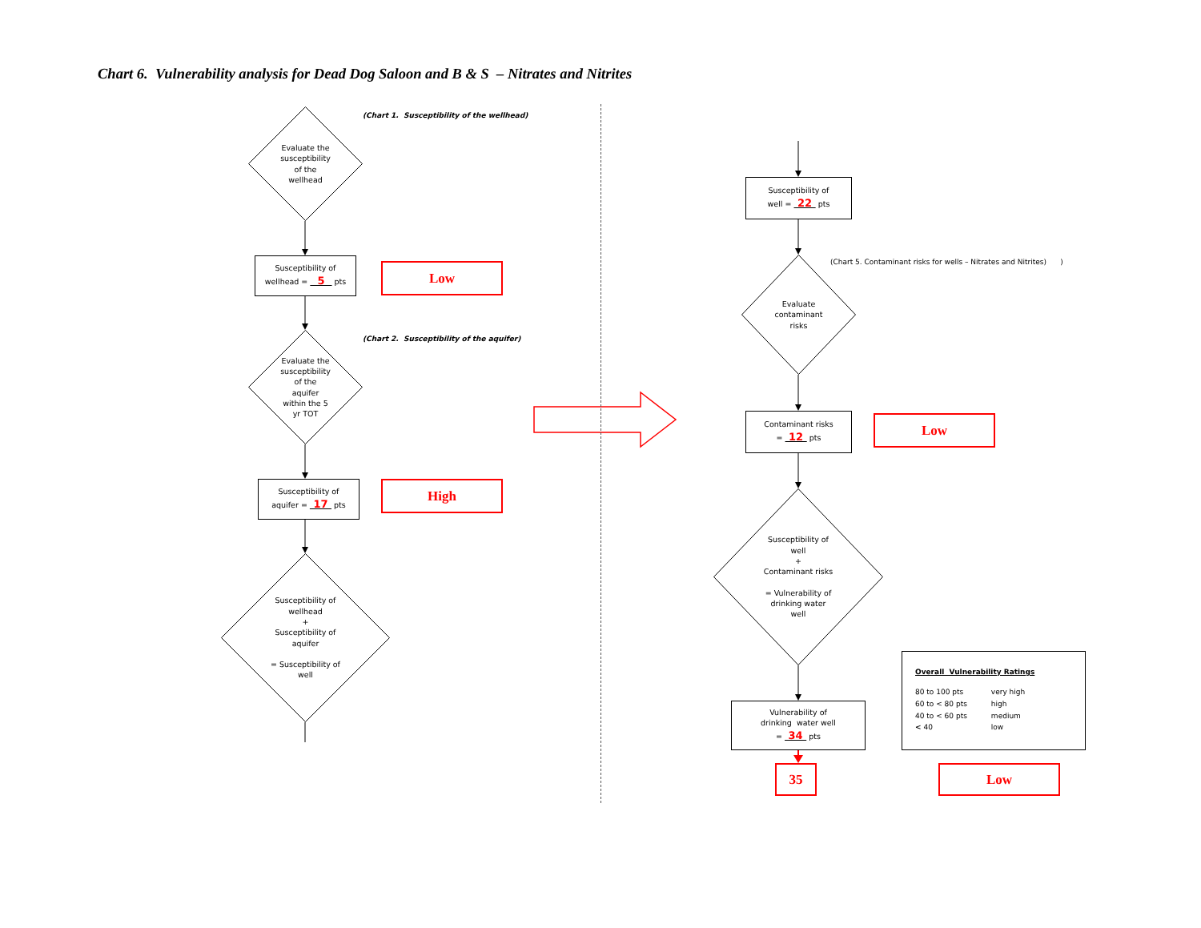Chart 6. Vulnerability analysis for Dead Dog Saloon and B & S – Nitrates and Nitrites
Evaluate the
susceptibility
of the
wellhead
(Chart 1. Susceptibility of the wellhead)
Susceptibility of
wellhead = 5 pts
Low
Evaluate the
susceptibility
of the
aquifer
within the 5
yr TOT
(Chart 2. Susceptibility of the aquifer)
Susceptibility of
aquifer = 17 pts
High
Susceptibility of
wellhead
+
Susceptibility of
aquifer
= Susceptibility of
well
Susceptibility of
well = 22 pts
Evaluate
contaminant
risks
(Chart 5. Contaminant risks for wells – Nitrates and Nitrites) )
Contaminant risks
= 12 pts
Low
Susceptibility of
well
+
Contaminant risks
= Vulnerability of
drinking water
well
Vulnerability of
drinking water well
= 34 pts
Overall Vulnerability Ratings
| 80 to 100 pts | very high |
| 60 to < 80 pts | high |
| 40 to < 60 pts | medium |
| < 40 | low |
35 Low